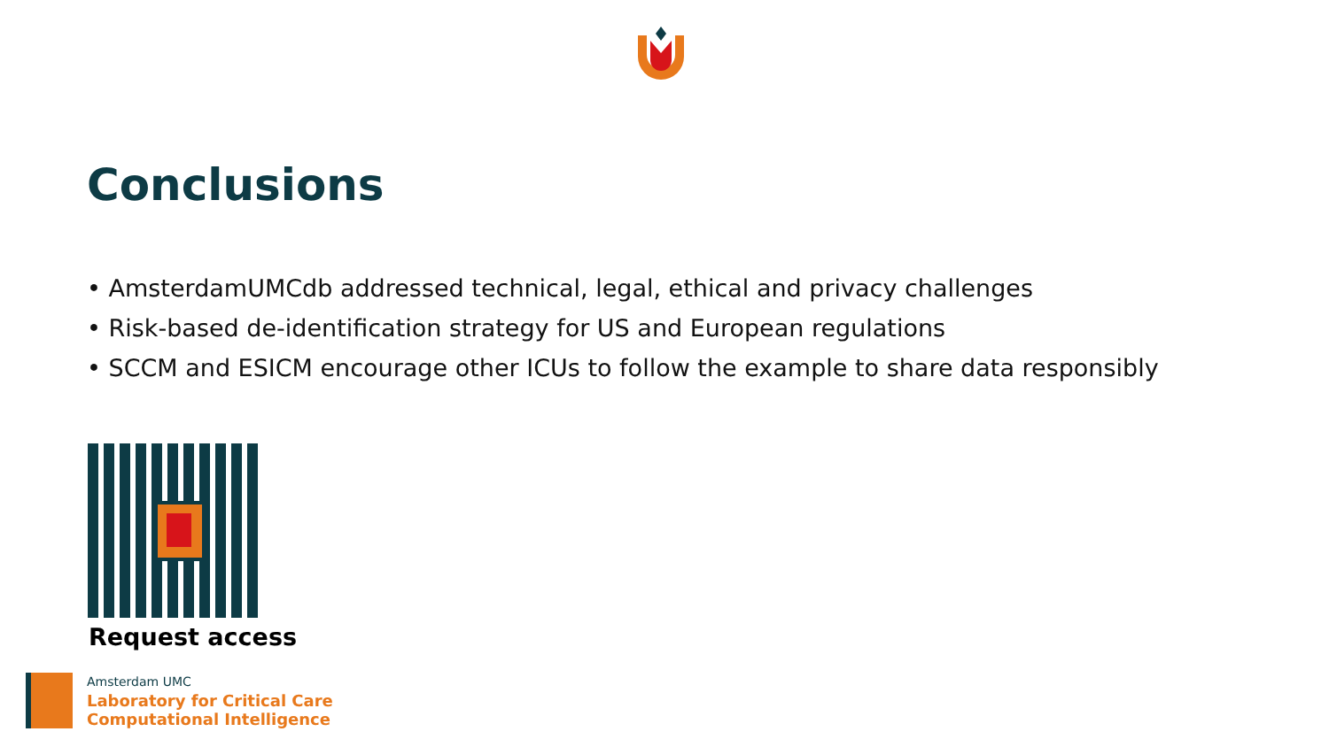Conclusions
• AmsterdamUMCdb addressed technical, legal, ethical and privacy challenges
• Risk-based de-identification strategy for US and European regulations
• SCCM and ESICM encourage other ICUs to follow the example to share data responsibly
Request access
Amsterdam UMC
Laboratory for Critical Care
Computational Intelligence